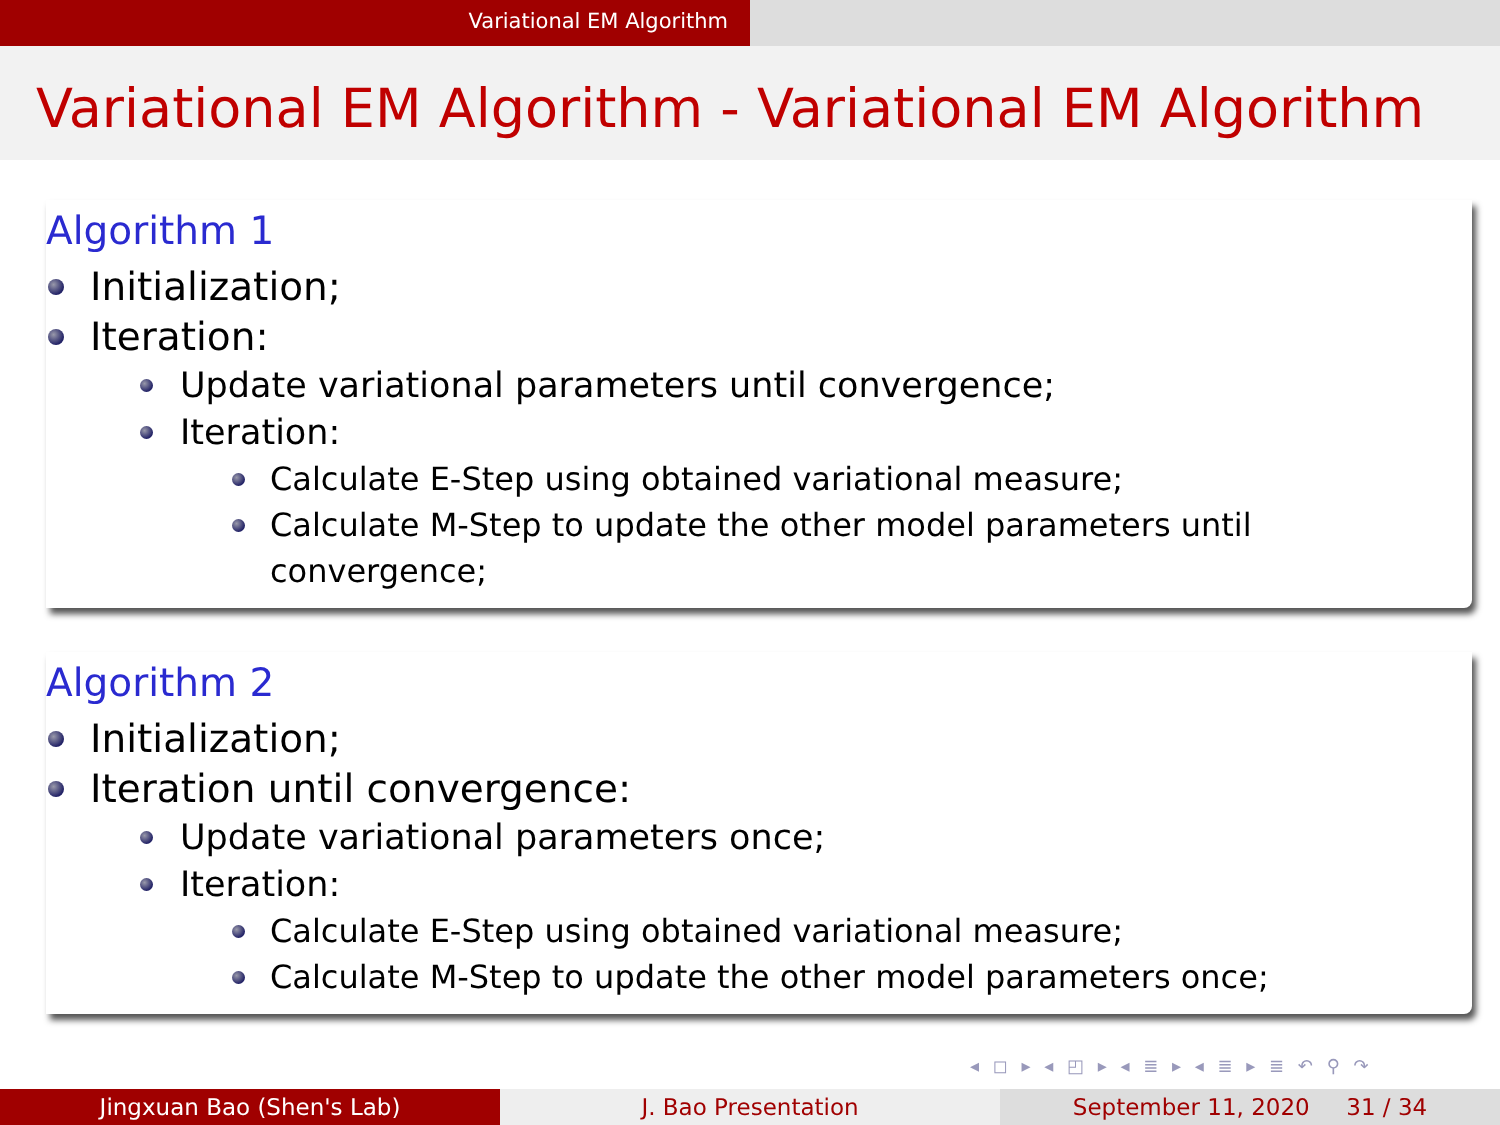Variational EM Algorithm
Variational EM Algorithm - Variational EM Algorithm
Algorithm 1
Initialization;
Iteration:
Update variational parameters until convergence;
Iteration:
Calculate E-Step using obtained variational measure;
Calculate M-Step to update the other model parameters until
convergence;
Algorithm 2
Initialization;
Iteration until convergence:
Update variational parameters once;
Iteration:
Calculate E-Step using obtained variational measure;
Calculate M-Step to update the other model parameters once;
◂ ◻ ▸ ◂ ◰ ▸ ◂ ≣ ▸ ◂ ≣ ▸ ≣ ↶ ⚲ ↷
Jingxuan Bao (Shen's Lab) J. Bao Presentation September 11, 2020 31 / 34